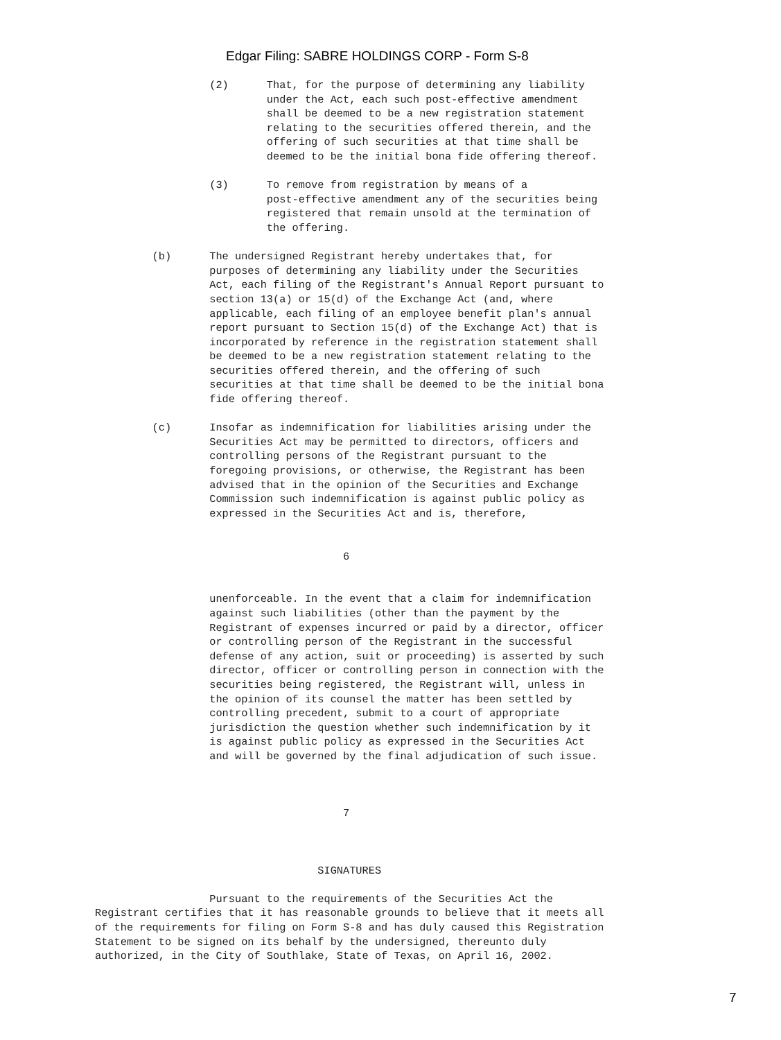Edgar Filing: SABRE HOLDINGS CORP - Form S-8
                  (2)      That, for the purpose of determining any liability
                           under the Act, each such post-effective amendment
                           shall be deemed to be a new registration statement
                           relating to the securities offered therein, and the
                           offering of such securities at that time shall be
                           deemed to be the initial bona fide offering thereof.

                  (3)      To remove from registration by means of a
                           post-effective amendment any of the securities being
                           registered that remain unsold at the termination of
                           the offering.

         (b)      The undersigned Registrant hereby undertakes that, for
                  purposes of determining any liability under the Securities
                  Act, each filing of the Registrant's Annual Report pursuant to
                  section 13(a) or 15(d) of the Exchange Act (and, where
                  applicable, each filing of an employee benefit plan's annual
                  report pursuant to Section 15(d) of the Exchange Act) that is
                  incorporated by reference in the registration statement shall
                  be deemed to be a new registration statement relating to the
                  securities offered therein, and the offering of such
                  securities at that time shall be deemed to be the initial bona
                  fide offering thereof.

         (c)      Insofar as indemnification for liabilities arising under the
                  Securities Act may be permitted to directors, officers and
                  controlling persons of the Registrant pursuant to the
                  foregoing provisions, or otherwise, the Registrant has been
                  advised that in the opinion of the Securities and Exchange
                  Commission such indemnification is against public policy as
                  expressed in the Securities Act and is, therefore,


                                       6


                  unenforceable. In the event that a claim for indemnification
                  against such liabilities (other than the payment by the
                  Registrant of expenses incurred or paid by a director, officer
                  or controlling person of the Registrant in the successful
                  defense of any action, suit or proceeding) is asserted by such
                  director, officer or controlling person in connection with the
                  securities being registered, the Registrant will, unless in
                  the opinion of its counsel the matter has been settled by
                  controlling precedent, submit to a court of appropriate
                  jurisdiction the question whether such indemnification by it
                  is against public policy as expressed in the Securities Act
                  and will be governed by the final adjudication of such issue.



                                       7



                                   SIGNATURES

                  Pursuant to the requirements of the Securities Act the
Registrant certifies that it has reasonable grounds to believe that it meets all
of the requirements for filing on Form S-8 and has duly caused this Registration
Statement to be signed on its behalf by the undersigned, thereunto duly
authorized, in the City of Southlake, State of Texas, on April 16, 2002.
7